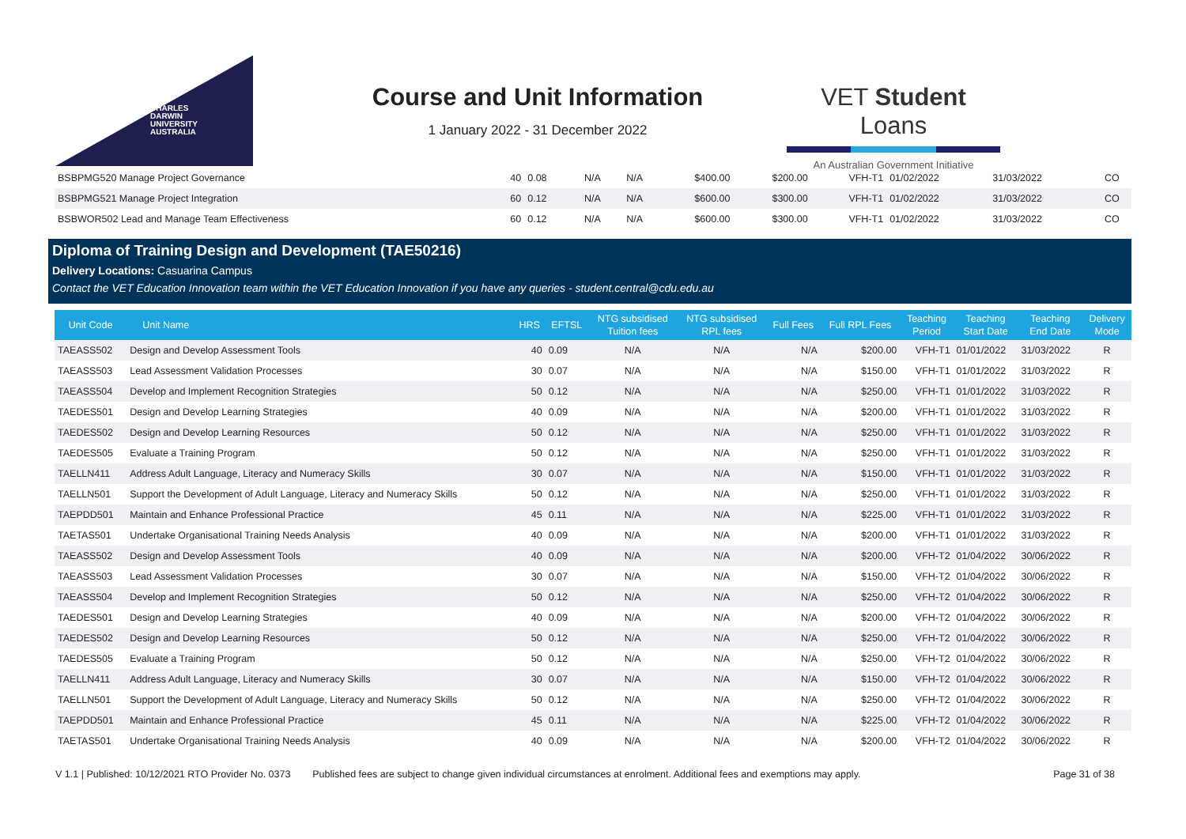CHARLES
DARWIN
UNIVERSITY
AUSTRALIA
Course and Unit Information
1 January 2022 - 31 December 2022
VET Student Loans
An Australian Government Initiative
| BSBPMG520 Manage Project Governance | 40 | 0.08 | N/A | N/A | $400.00 | $200.00 | VFH-T1 | 01/02/2022 | 31/03/2022 | CO |
| BSBPMG521 Manage Project Integration | 60 | 0.12 | N/A | N/A | $600.00 | $300.00 | VFH-T1 | 01/02/2022 | 31/03/2022 | CO |
| BSBWOR502 Lead and Manage Team Effectiveness | 60 | 0.12 | N/A | N/A | $600.00 | $300.00 | VFH-T1 | 01/02/2022 | 31/03/2022 | CO |
Diploma of Training Design and Development (TAE50216)
Delivery Locations: Casuarina Campus
Contact the VET Education Innovation team within the VET Education Innovation if you have any queries - student.central@cdu.edu.au
| Unit Code | Unit Name | HRS | EFTSL | NTG subsidised Tuition fees | NTG subsidised RPL fees | Full Fees | Full RPL Fees | Teaching Period | Teaching Start Date | Teaching End Date | Delivery Mode |
| --- | --- | --- | --- | --- | --- | --- | --- | --- | --- | --- | --- |
| TAEASS502 | Design and Develop Assessment Tools | 40 | 0.09 | N/A | N/A | N/A | $200.00 | VFH-T1 | 01/01/2022 | 31/03/2022 | R |
| TAEASS503 | Lead Assessment Validation Processes | 30 | 0.07 | N/A | N/A | N/A | $150.00 | VFH-T1 | 01/01/2022 | 31/03/2022 | R |
| TAEASS504 | Develop and Implement Recognition Strategies | 50 | 0.12 | N/A | N/A | N/A | $250.00 | VFH-T1 | 01/01/2022 | 31/03/2022 | R |
| TAEDES501 | Design and Develop Learning Strategies | 40 | 0.09 | N/A | N/A | N/A | $200.00 | VFH-T1 | 01/01/2022 | 31/03/2022 | R |
| TAEDES502 | Design and Develop Learning Resources | 50 | 0.12 | N/A | N/A | N/A | $250.00 | VFH-T1 | 01/01/2022 | 31/03/2022 | R |
| TAEDES505 | Evaluate a Training Program | 50 | 0.12 | N/A | N/A | N/A | $250.00 | VFH-T1 | 01/01/2022 | 31/03/2022 | R |
| TAELLN411 | Address Adult Language, Literacy and Numeracy Skills | 30 | 0.07 | N/A | N/A | N/A | $150.00 | VFH-T1 | 01/01/2022 | 31/03/2022 | R |
| TAELLN501 | Support the Development of Adult Language, Literacy and Numeracy Skills | 50 | 0.12 | N/A | N/A | N/A | $250.00 | VFH-T1 | 01/01/2022 | 31/03/2022 | R |
| TAEPDD501 | Maintain and Enhance Professional Practice | 45 | 0.11 | N/A | N/A | N/A | $225.00 | VFH-T1 | 01/01/2022 | 31/03/2022 | R |
| TAETAS501 | Undertake Organisational Training Needs Analysis | 40 | 0.09 | N/A | N/A | N/A | $200.00 | VFH-T1 | 01/01/2022 | 31/03/2022 | R |
| TAEASS502 | Design and Develop Assessment Tools | 40 | 0.09 | N/A | N/A | N/A | $200.00 | VFH-T2 | 01/04/2022 | 30/06/2022 | R |
| TAEASS503 | Lead Assessment Validation Processes | 30 | 0.07 | N/A | N/A | N/A | $150.00 | VFH-T2 | 01/04/2022 | 30/06/2022 | R |
| TAEASS504 | Develop and Implement Recognition Strategies | 50 | 0.12 | N/A | N/A | N/A | $250.00 | VFH-T2 | 01/04/2022 | 30/06/2022 | R |
| TAEDES501 | Design and Develop Learning Strategies | 40 | 0.09 | N/A | N/A | N/A | $200.00 | VFH-T2 | 01/04/2022 | 30/06/2022 | R |
| TAEDES502 | Design and Develop Learning Resources | 50 | 0.12 | N/A | N/A | N/A | $250.00 | VFH-T2 | 01/04/2022 | 30/06/2022 | R |
| TAEDES505 | Evaluate a Training Program | 50 | 0.12 | N/A | N/A | N/A | $250.00 | VFH-T2 | 01/04/2022 | 30/06/2022 | R |
| TAELLN411 | Address Adult Language, Literacy and Numeracy Skills | 30 | 0.07 | N/A | N/A | N/A | $150.00 | VFH-T2 | 01/04/2022 | 30/06/2022 | R |
| TAELLN501 | Support the Development of Adult Language, Literacy and Numeracy Skills | 50 | 0.12 | N/A | N/A | N/A | $250.00 | VFH-T2 | 01/04/2022 | 30/06/2022 | R |
| TAEPDD501 | Maintain and Enhance Professional Practice | 45 | 0.11 | N/A | N/A | N/A | $225.00 | VFH-T2 | 01/04/2022 | 30/06/2022 | R |
| TAETAS501 | Undertake Organisational Training Needs Analysis | 40 | 0.09 | N/A | N/A | N/A | $200.00 | VFH-T2 | 01/04/2022 | 30/06/2022 | R |
V 1.1 | Published: 10/12/2021 RTO Provider No. 0373 Published fees are subject to change given individual circumstances at enrolment. Additional fees and exemptions may apply. Page 31 of 38